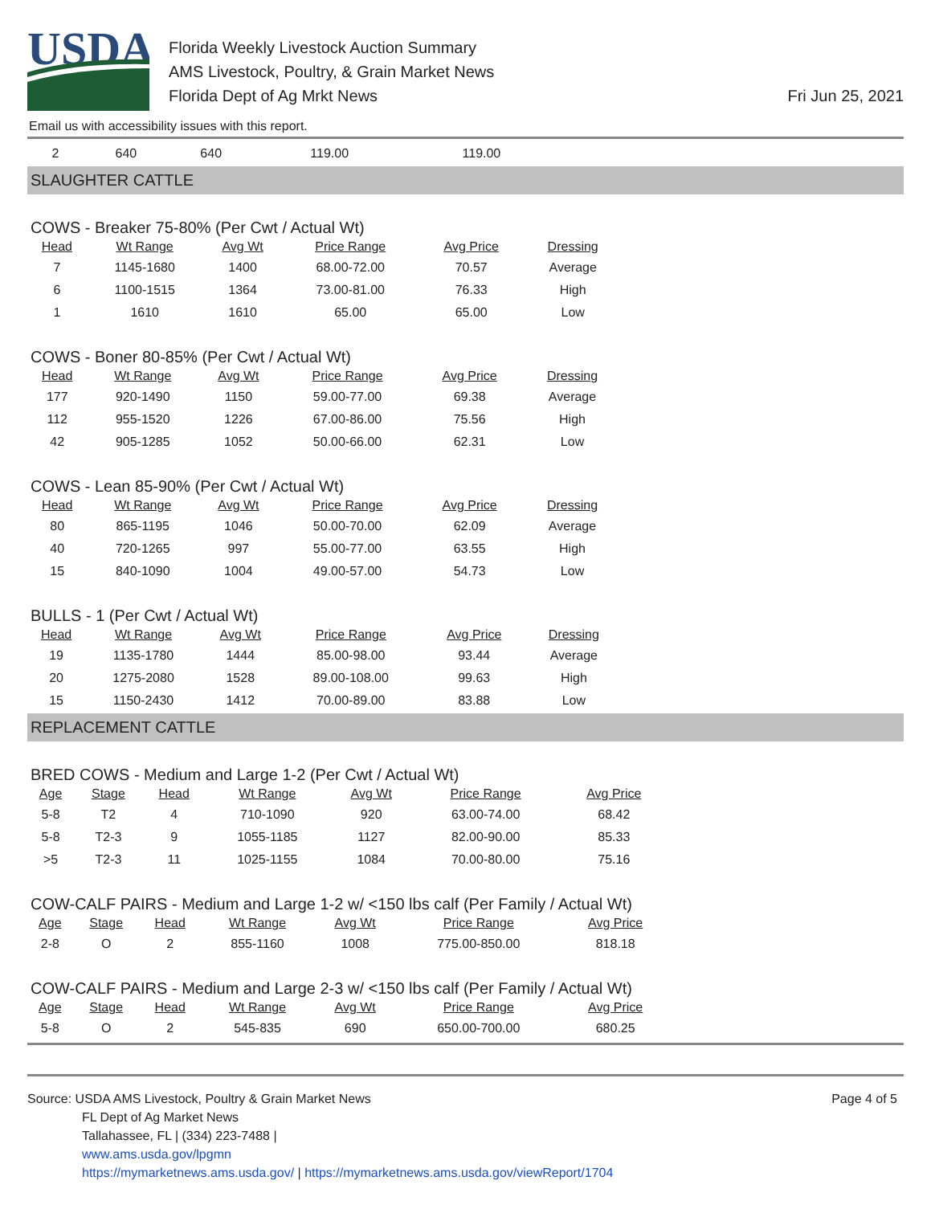USDA
Florida Weekly Livestock Auction Summary
AMS Livestock, Poultry, & Grain Market News
Florida Dept of Ag Mrkt News
Fri Jun 25, 2021
Email us with accessibility issues with this report.
| 2 | 640 | 640 | 119.00 | 119.00 |
SLAUGHTER CATTLE
COWS - Breaker 75-80% (Per Cwt / Actual Wt)
| Head | Wt Range | Avg Wt | Price Range | Avg Price | Dressing |
| --- | --- | --- | --- | --- | --- |
| 7 | 1145-1680 | 1400 | 68.00-72.00 | 70.57 | Average |
| 6 | 1100-1515 | 1364 | 73.00-81.00 | 76.33 | High |
| 1 | 1610 | 1610 | 65.00 | 65.00 | Low |
COWS - Boner 80-85% (Per Cwt / Actual Wt)
| Head | Wt Range | Avg Wt | Price Range | Avg Price | Dressing |
| --- | --- | --- | --- | --- | --- |
| 177 | 920-1490 | 1150 | 59.00-77.00 | 69.38 | Average |
| 112 | 955-1520 | 1226 | 67.00-86.00 | 75.56 | High |
| 42 | 905-1285 | 1052 | 50.00-66.00 | 62.31 | Low |
COWS - Lean 85-90% (Per Cwt / Actual Wt)
| Head | Wt Range | Avg Wt | Price Range | Avg Price | Dressing |
| --- | --- | --- | --- | --- | --- |
| 80 | 865-1195 | 1046 | 50.00-70.00 | 62.09 | Average |
| 40 | 720-1265 | 997 | 55.00-77.00 | 63.55 | High |
| 15 | 840-1090 | 1004 | 49.00-57.00 | 54.73 | Low |
BULLS - 1 (Per Cwt / Actual Wt)
| Head | Wt Range | Avg Wt | Price Range | Avg Price | Dressing |
| --- | --- | --- | --- | --- | --- |
| 19 | 1135-1780 | 1444 | 85.00-98.00 | 93.44 | Average |
| 20 | 1275-2080 | 1528 | 89.00-108.00 | 99.63 | High |
| 15 | 1150-2430 | 1412 | 70.00-89.00 | 83.88 | Low |
REPLACEMENT CATTLE
BRED COWS - Medium and Large 1-2 (Per Cwt / Actual Wt)
| Age | Stage | Head | Wt Range | Avg Wt | Price Range | Avg Price |
| --- | --- | --- | --- | --- | --- | --- |
| 5-8 | T2 | 4 | 710-1090 | 920 | 63.00-74.00 | 68.42 |
| 5-8 | T2-3 | 9 | 1055-1185 | 1127 | 82.00-90.00 | 85.33 |
| >5 | T2-3 | 11 | 1025-1155 | 1084 | 70.00-80.00 | 75.16 |
COW-CALF PAIRS - Medium and Large 1-2 w/ <150 lbs calf (Per Family / Actual Wt)
| Age | Stage | Head | Wt Range | Avg Wt | Price Range | Avg Price |
| --- | --- | --- | --- | --- | --- | --- |
| 2-8 | O | 2 | 855-1160 | 1008 | 775.00-850.00 | 818.18 |
COW-CALF PAIRS - Medium and Large 2-3 w/ <150 lbs calf (Per Family / Actual Wt)
| Age | Stage | Head | Wt Range | Avg Wt | Price Range | Avg Price |
| --- | --- | --- | --- | --- | --- | --- |
| 5-8 | O | 2 | 545-835 | 690 | 650.00-700.00 | 680.25 |
Source: USDA AMS Livestock, Poultry & Grain Market News
FL Dept of Ag Market News
Tallahassee, FL | (334) 223-7488 |
www.ams.usda.gov/lpgmn
https://mymarketnews.ams.usda.gov/ | https://mymarketnews.ams.usda.gov/viewReport/1704
Page 4 of 5